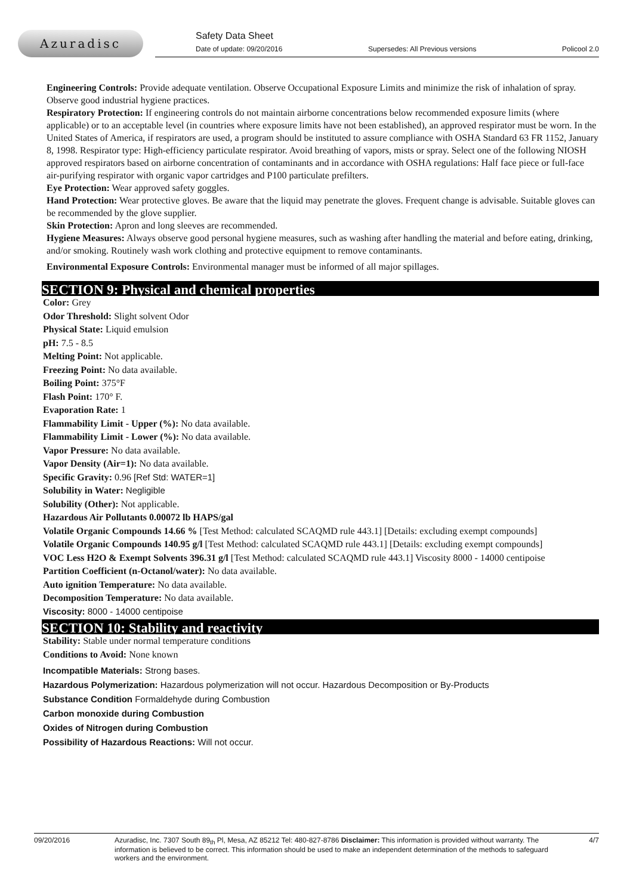Azuradisc
Safety Data Sheet
Date of update: 09/20/2016 Supersedes: All Previous versions Policool 2.0
Engineering Controls: Provide adequate ventilation. Observe Occupational Exposure Limits and minimize the risk of inhalation of spray. Observe good industrial hygiene practices.
Respiratory Protection: If engineering controls do not maintain airborne concentrations below recommended exposure limits (where applicable) or to an acceptable level (in countries where exposure limits have not been established), an approved respirator must be worn. In the United States of America, if respirators are used, a program should be instituted to assure compliance with OSHA Standard 63 FR 1152, January 8, 1998. Respirator type: High-efficiency particulate respirator. Avoid breathing of vapors, mists or spray. Select one of the following NIOSH approved respirators based on airborne concentration of contaminants and in accordance with OSHA regulations: Half face piece or full-face air-purifying respirator with organic vapor cartridges and P100 particulate prefilters.
Eye Protection: Wear approved safety goggles.
Hand Protection: Wear protective gloves. Be aware that the liquid may penetrate the gloves. Frequent change is advisable. Suitable gloves can be recommended by the glove supplier.
Skin Protection: Apron and long sleeves are recommended.
Hygiene Measures: Always observe good personal hygiene measures, such as washing after handling the material and before eating, drinking, and/or smoking. Routinely wash work clothing and protective equipment to remove contaminants.
Environmental Exposure Controls: Environmental manager must be informed of all major spillages.
SECTION 9: Physical and chemical properties
Color: Grey
Odor Threshold: Slight solvent Odor
Physical State: Liquid emulsion
pH: 7.5 - 8.5
Melting Point: Not applicable.
Freezing Point: No data available.
Boiling Point: 375°F
Flash Point: 170° F.
Evaporation Rate: 1
Flammability Limit - Upper (%): No data available.
Flammability Limit - Lower (%): No data available.
Vapor Pressure: No data available.
Vapor Density (Air=1): No data available.
Specific Gravity: 0.96 [Ref Std: WATER=1]
Solubility in Water: Negligible
Solubility (Other): Not applicable.
Hazardous Air Pollutants 0.00072 lb HAPS/gal
Volatile Organic Compounds 14.66 % [Test Method: calculated SCAQMD rule 443.1] [Details: excluding exempt compounds]
Volatile Organic Compounds 140.95 g/l [Test Method: calculated SCAQMD rule 443.1] [Details: excluding exempt compounds]
VOC Less H2O & Exempt Solvents 396.31 g/l [Test Method: calculated SCAQMD rule 443.1] Viscosity 8000 - 14000 centipoise
Partition Coefficient (n-Octanol/water): No data available.
Auto ignition Temperature: No data available.
Decomposition Temperature: No data available.
Viscosity: 8000 - 14000 centipoise
SECTION 10: Stability and reactivity
Stability: Stable under normal temperature conditions
Conditions to Avoid: None known
Incompatible Materials: Strong bases.
Hazardous Polymerization: Hazardous polymerization will not occur. Hazardous Decomposition or By-Products
Substance Condition Formaldehyde during Combustion
Carbon monoxide during Combustion
Oxides of Nitrogen during Combustion
Possibility of Hazardous Reactions: Will not occur.
09/20/2016 Azuradisc, Inc. 7307 South 89<sub>th</sub> Pl, Mesa, AZ 85212 Tel: 480-827-8786 Disclaimer: This information is provided without warranty. The information is believed to be correct. This information should be used to make an independent determination of the methods to safeguard workers and the environment. 4/7